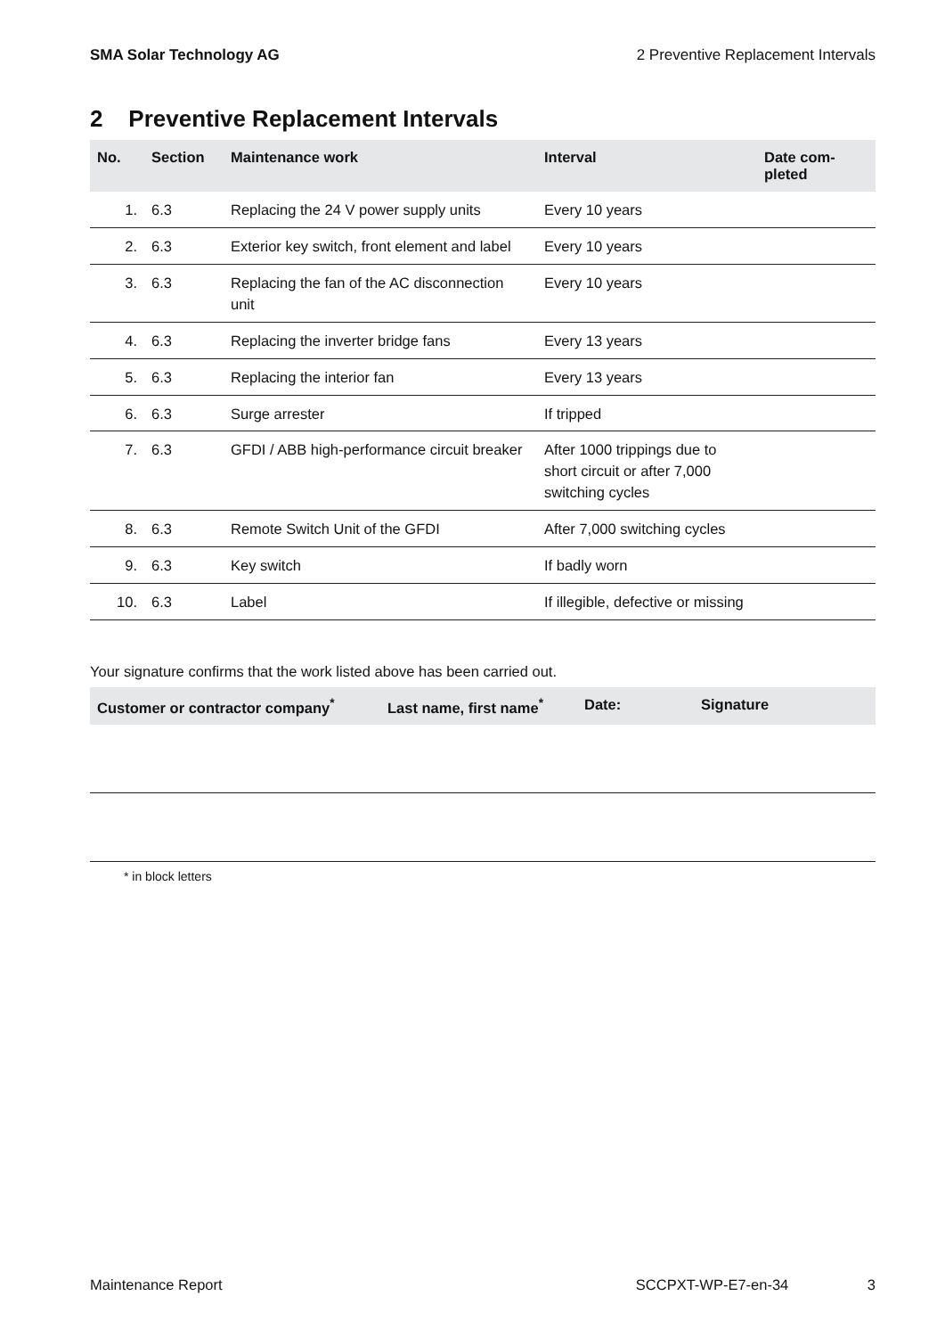SMA Solar Technology AG 2 Preventive Replacement Intervals
2 Preventive Replacement Intervals
| No. | Section | Maintenance work | Interval | Date com- pleted |
| --- | --- | --- | --- | --- |
| 1. | 6.3 | Replacing the 24 V power supply units | Every 10 years | |
| 2. | 6.3 | Exterior key switch, front element and label | Every 10 years | |
| 3. | 6.3 | Replacing the fan of the AC disconnection unit | Every 10 years | |
| 4. | 6.3 | Replacing the inverter bridge fans | Every 13 years | |
| 5. | 6.3 | Replacing the interior fan | Every 13 years | |
| 6. | 6.3 | Surge arrester | If tripped | |
| 7. | 6.3 | GFDI / ABB high-performance circuit breaker | After 1000 trippings due to short circuit or after 7,000 switching cycles | |
| 8. | 6.3 | Remote Switch Unit of the GFDI | After 7,000 switching cycles | |
| 9. | 6.3 | Key switch | If badly worn | |
| 10. | 6.3 | Label | If illegible, defective or missing | |
Your signature confirms that the work listed above has been carried out.
| Customer or contractor company<sup>*</sup> | Last name, first name<sup>*</sup> | Date: | Signature |
| --- | --- | --- | --- |
* in block letters
Maintenance Report SCCPXT-WP-E7-en-34 3